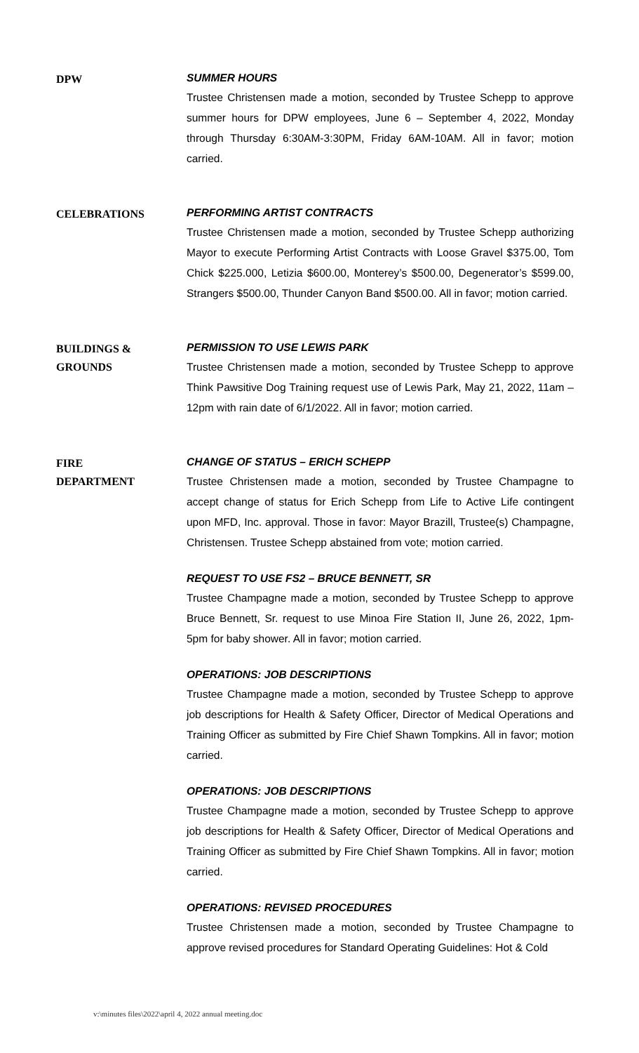DPW
SUMMER HOURS
Trustee Christensen made a motion, seconded by Trustee Schepp to approve summer hours for DPW employees, June 6 – September 4, 2022, Monday through Thursday 6:30AM-3:30PM, Friday 6AM-10AM. All in favor; motion carried.
CELEBRATIONS
PERFORMING ARTIST CONTRACTS
Trustee Christensen made a motion, seconded by Trustee Schepp authorizing Mayor to execute Performing Artist Contracts with Loose Gravel $375.00, Tom Chick $225.000, Letizia $600.00, Monterey’s $500.00, Degenerator’s $599.00, Strangers $500.00, Thunder Canyon Band $500.00. All in favor; motion carried.
BUILDINGS &
GROUNDS
PERMISSION TO USE LEWIS PARK
Trustee Christensen made a motion, seconded by Trustee Schepp to approve Think Pawsitive Dog Training request use of Lewis Park, May 21, 2022, 11am – 12pm with rain date of 6/1/2022. All in favor; motion carried.
FIRE
DEPARTMENT
CHANGE OF STATUS – ERICH SCHEPP
Trustee Christensen made a motion, seconded by Trustee Champagne to accept change of status for Erich Schepp from Life to Active Life contingent upon MFD, Inc. approval. Those in favor: Mayor Brazill, Trustee(s) Champagne, Christensen. Trustee Schepp abstained from vote; motion carried.
REQUEST TO USE FS2 – BRUCE BENNETT, SR
Trustee Champagne made a motion, seconded by Trustee Schepp to approve Bruce Bennett, Sr. request to use Minoa Fire Station II, June 26, 2022, 1pm-5pm for baby shower. All in favor; motion carried.
OPERATIONS: JOB DESCRIPTIONS
Trustee Champagne made a motion, seconded by Trustee Schepp to approve job descriptions for Health & Safety Officer, Director of Medical Operations and Training Officer as submitted by Fire Chief Shawn Tompkins. All in favor; motion carried.
OPERATIONS: JOB DESCRIPTIONS
Trustee Champagne made a motion, seconded by Trustee Schepp to approve job descriptions for Health & Safety Officer, Director of Medical Operations and Training Officer as submitted by Fire Chief Shawn Tompkins. All in favor; motion carried.
OPERATIONS: REVISED PROCEDURES
Trustee Christensen made a motion, seconded by Trustee Champagne to approve revised procedures for Standard Operating Guidelines: Hot & Cold
v:\minutes files\2022\april 4, 2022 annual meeting.doc